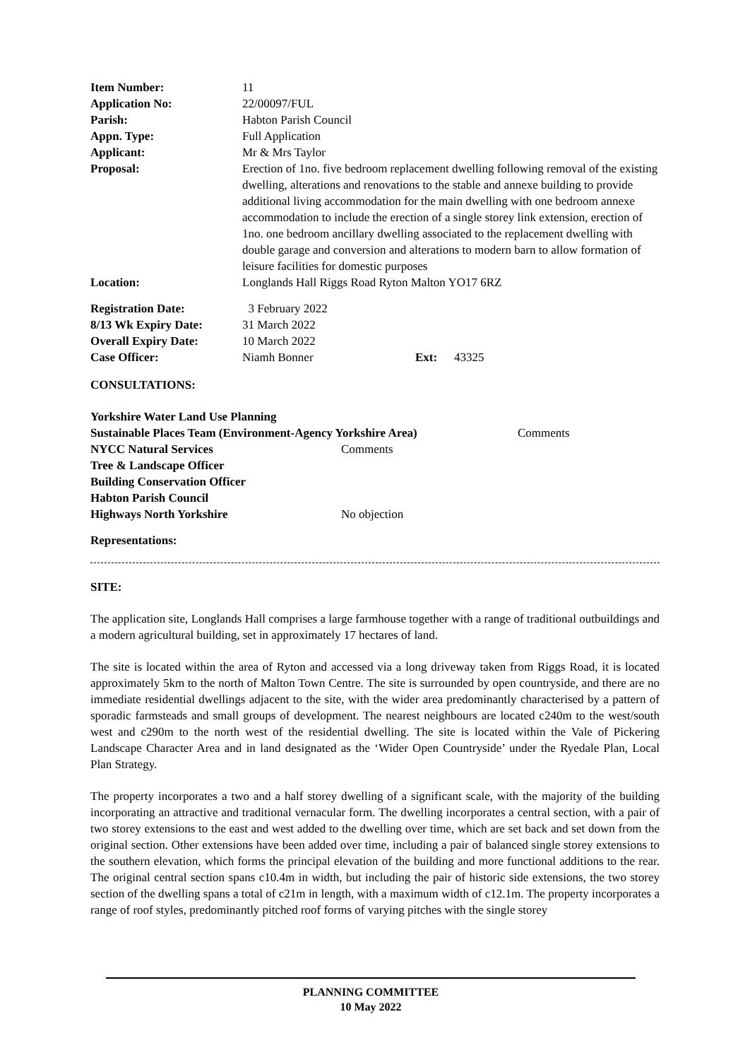Item Number: 11
Application No: 22/00097/FUL
Parish: Habton Parish Council
Appn. Type: Full Application
Applicant: Mr & Mrs Taylor
Proposal: Erection of 1no. five bedroom replacement dwelling following removal of the existing dwelling, alterations and renovations to the stable and annexe building to provide additional living accommodation for the main dwelling with one bedroom annexe accommodation to include the erection of a single storey link extension, erection of 1no. one bedroom ancillary dwelling associated to the replacement dwelling with double garage and conversion and alterations to modern barn to allow formation of leisure facilities for domestic purposes
Location: Longlands Hall Riggs Road Ryton Malton YO17 6RZ
Registration Date: 3 February 2022
8/13 Wk Expiry Date: 31 March 2022
Overall Expiry Date: 10 March 2022
Case Officer: Niamh Bonner Ext: 43325
CONSULTATIONS:
Yorkshire Water Land Use Planning
Sustainable Places Team (Environment-Agency Yorkshire Area) Comments
NYCC Natural Services Comments
Tree & Landscape Officer
Building Conservation Officer
Habton Parish Council
Highways North Yorkshire No objection
Representations:
SITE:
The application site, Longlands Hall comprises a large farmhouse together with a range of traditional outbuildings and a modern agricultural building, set in approximately 17 hectares of land.
The site is located within the area of Ryton and accessed via a long driveway taken from Riggs Road, it is located approximately 5km to the north of Malton Town Centre. The site is surrounded by open countryside, and there are no immediate residential dwellings adjacent to the site, with the wider area predominantly characterised by a pattern of sporadic farmsteads and small groups of development. The nearest neighbours are located c240m to the west/south west and c290m to the north west of the residential dwelling. The site is located within the Vale of Pickering Landscape Character Area and in land designated as the ‘Wider Open Countryside’ under the Ryedale Plan, Local Plan Strategy.
The property incorporates a two and a half storey dwelling of a significant scale, with the majority of the building incorporating an attractive and traditional vernacular form. The dwelling incorporates a central section, with a pair of two storey extensions to the east and west added to the dwelling over time, which are set back and set down from the original section. Other extensions have been added over time, including a pair of balanced single storey extensions to the southern elevation, which forms the principal elevation of the building and more functional additions to the rear. The original central section spans c10.4m in width, but including the pair of historic side extensions, the two storey section of the dwelling spans a total of c21m in length, with a maximum width of c12.1m. The property incorporates a range of roof styles, predominantly pitched roof forms of varying pitches with the single storey
PLANNING COMMITTEE
10 May 2022